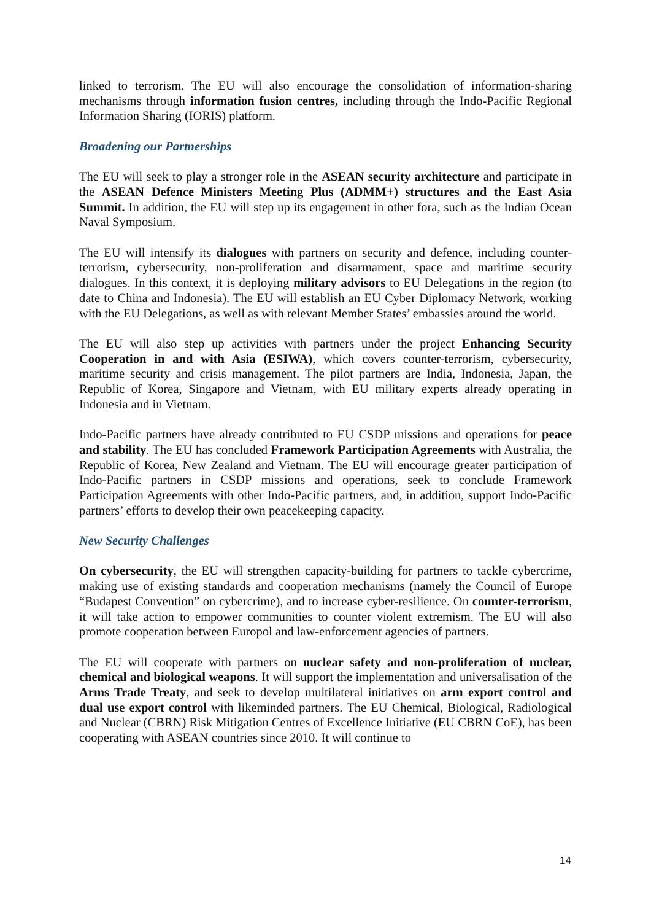linked to terrorism. The EU will also encourage the consolidation of information-sharing mechanisms through information fusion centres, including through the Indo-Pacific Regional Information Sharing (IORIS) platform.
Broadening our Partnerships
The EU will seek to play a stronger role in the ASEAN security architecture and participate in the ASEAN Defence Ministers Meeting Plus (ADMM+) structures and the East Asia Summit. In addition, the EU will step up its engagement in other fora, such as the Indian Ocean Naval Symposium.
The EU will intensify its dialogues with partners on security and defence, including counter-terrorism, cybersecurity, non-proliferation and disarmament, space and maritime security dialogues. In this context, it is deploying military advisors to EU Delegations in the region (to date to China and Indonesia). The EU will establish an EU Cyber Diplomacy Network, working with the EU Delegations, as well as with relevant Member States’ embassies around the world.
The EU will also step up activities with partners under the project Enhancing Security Cooperation in and with Asia (ESIWA), which covers counter-terrorism, cybersecurity, maritime security and crisis management. The pilot partners are India, Indonesia, Japan, the Republic of Korea, Singapore and Vietnam, with EU military experts already operating in Indonesia and in Vietnam.
Indo-Pacific partners have already contributed to EU CSDP missions and operations for peace and stability. The EU has concluded Framework Participation Agreements with Australia, the Republic of Korea, New Zealand and Vietnam. The EU will encourage greater participation of Indo-Pacific partners in CSDP missions and operations, seek to conclude Framework Participation Agreements with other Indo-Pacific partners, and, in addition, support Indo-Pacific partners’ efforts to develop their own peacekeeping capacity.
New Security Challenges
On cybersecurity, the EU will strengthen capacity-building for partners to tackle cybercrime, making use of existing standards and cooperation mechanisms (namely the Council of Europe “Budapest Convention” on cybercrime), and to increase cyber-resilience. On counter-terrorism, it will take action to empower communities to counter violent extremism. The EU will also promote cooperation between Europol and law-enforcement agencies of partners.
The EU will cooperate with partners on nuclear safety and non-proliferation of nuclear, chemical and biological weapons. It will support the implementation and universalisation of the Arms Trade Treaty, and seek to develop multilateral initiatives on arm export control and dual use export control with likeminded partners. The EU Chemical, Biological, Radiological and Nuclear (CBRN) Risk Mitigation Centres of Excellence Initiative (EU CBRN CoE), has been cooperating with ASEAN countries since 2010. It will continue to
14